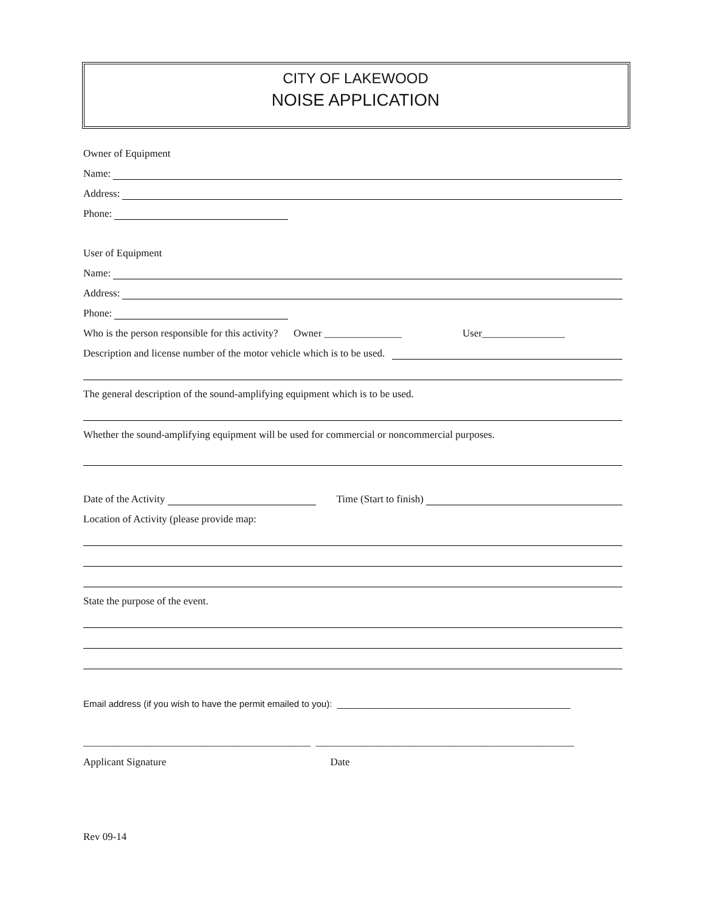CITY OF LAKEWOOD
NOISE APPLICATION
Owner of Equipment
Name:
Address:
Phone:
User of Equipment
Name:
Address:
Phone:
Who is the person responsible for this activity? Owner _______________ User________________
Description and license number of the motor vehicle which is to be used.
The general description of the sound-amplifying equipment which is to be used.
Whether the sound-amplifying equipment will be used for commercial or noncommercial purposes.
Date of the Activity Time (Start to finish)
Location of Activity (please provide map:
State the purpose of the event.
Email address (if you wish to have the permit emailed to you): ______________________________________________
____________________________________________ __________________________________________________
Applicant Signature Date
Rev 09-14